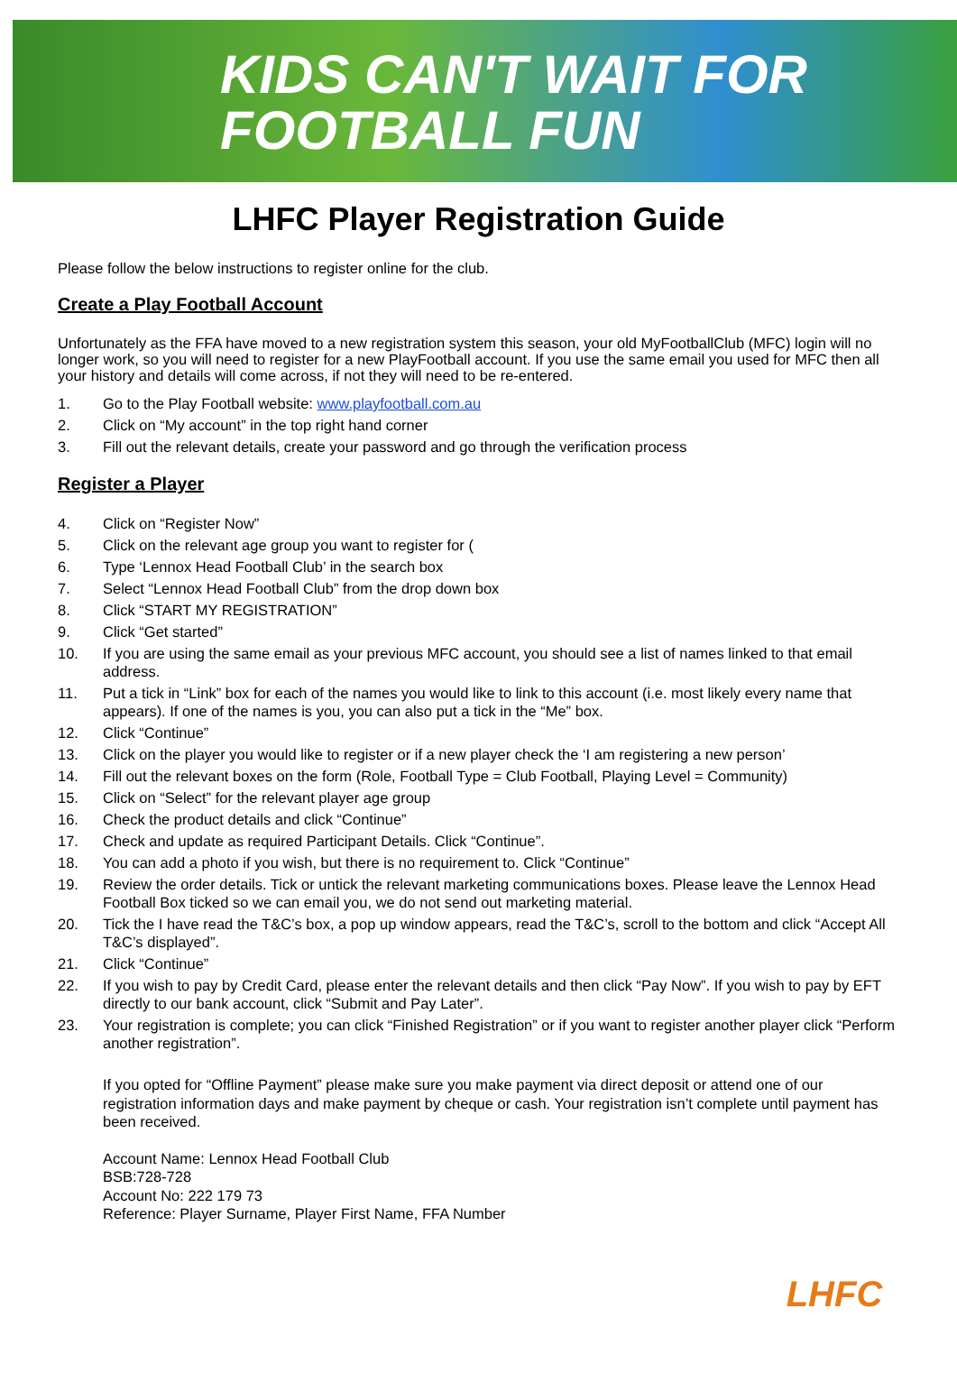KIDS CAN'T WAIT FOR
FOOTBALL FUN
LHFC Player Registration Guide
Please follow the below instructions to register online for the club.
Create a Play Football Account
Unfortunately as the FFA have moved to a new registration system this season, your old MyFootballClub (MFC) login will no longer work, so you will need to register for a new PlayFootball account. If you use the same email you used for MFC then all your history and details will come across, if not they will need to be re-entered.
1. Go to the Play Football website: www.playfootball.com.au
2. Click on “My account” in the top right hand corner
3. Fill out the relevant details, create your password and go through the verification process
Register a Player
4. Click on “Register Now”
5. Click on the relevant age group you want to register for (
6. Type ‘Lennox Head Football Club’ in the search box
7. Select “Lennox Head Football Club” from the drop down box
8. Click “START MY REGISTRATION”
9. Click “Get started”
10. If you are using the same email as your previous MFC account, you should see a list of names linked to that email address.
11. Put a tick in “Link” box for each of the names you would like to link to this account (i.e. most likely every name that appears). If one of the names is you, you can also put a tick in the “Me” box.
12. Click “Continue”
13. Click on the player you would like to register or if a new player check the ‘I am registering a new person’
14. Fill out the relevant boxes on the form (Role, Football Type = Club Football, Playing Level = Community)
15. Click on “Select” for the relevant player age group
16. Check the product details and click “Continue”
17. Check and update as required Participant Details. Click “Continue”.
18. You can add a photo if you wish, but there is no requirement to. Click “Continue”
19. Review the order details. Tick or untick the relevant marketing communications boxes. Please leave the Lennox Head Football Box ticked so we can email you, we do not send out marketing material.
20. Tick the I have read the T&C’s box, a pop up window appears, read the T&C’s, scroll to the bottom and click “Accept All T&C’s displayed”.
21. Click “Continue”
22. If you wish to pay by Credit Card, please enter the relevant details and then click “Pay Now”. If you wish to pay by EFT directly to our bank account, click “Submit and Pay Later”.
23. Your registration is complete; you can click “Finished Registration” or if you want to register another player click “Perform another registration”.
If you opted for “Offline Payment” please make sure you make payment via direct deposit or attend one of our registration information days and make payment by cheque or cash. Your registration isn’t complete until payment has been received.
Account Name: Lennox Head Football Club
BSB:728-728
Account No: 222 179 73
Reference: Player Surname, Player First Name, FFA Number
LHFC